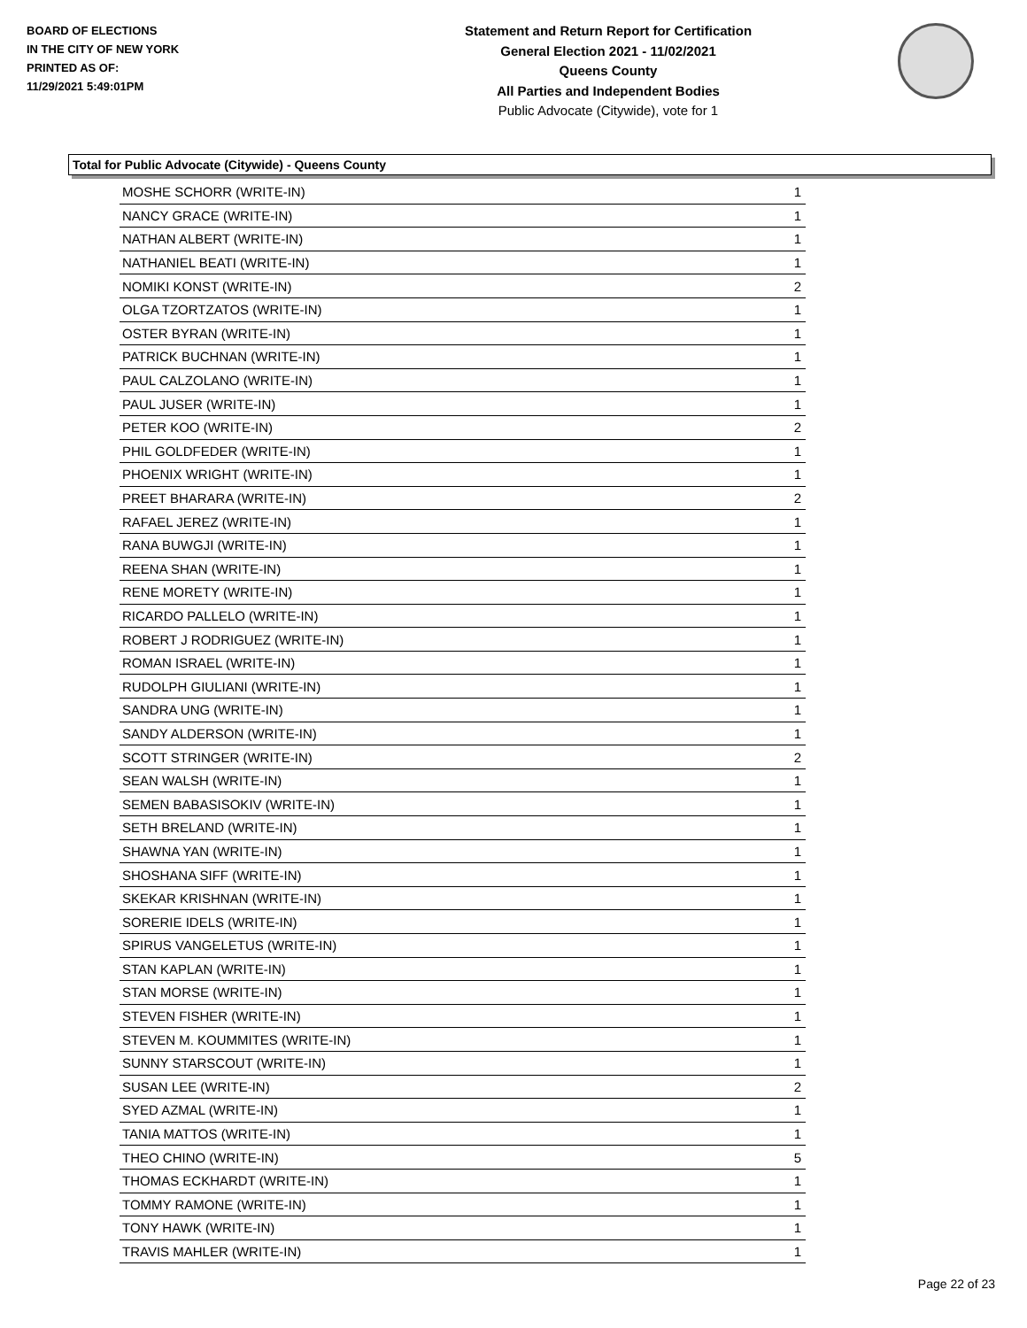BOARD OF ELECTIONS
IN THE CITY OF NEW YORK
PRINTED AS OF:
11/29/2021 5:49:01PM
Statement and Return Report for Certification
General Election 2021 - 11/02/2021
Queens County
All Parties and Independent Bodies
Public Advocate (Citywide), vote for 1
Total for Public Advocate (Citywide) - Queens County
| MOSHE SCHORR (WRITE-IN) | 1 |
| NANCY GRACE (WRITE-IN) | 1 |
| NATHAN ALBERT (WRITE-IN) | 1 |
| NATHANIEL BEATI (WRITE-IN) | 1 |
| NOMIKI KONST (WRITE-IN) | 2 |
| OLGA TZORTZATOS (WRITE-IN) | 1 |
| OSTER BYRAN (WRITE-IN) | 1 |
| PATRICK BUCHNAN (WRITE-IN) | 1 |
| PAUL CALZOLANO (WRITE-IN) | 1 |
| PAUL JUSER (WRITE-IN) | 1 |
| PETER KOO (WRITE-IN) | 2 |
| PHIL GOLDFEDER (WRITE-IN) | 1 |
| PHOENIX WRIGHT (WRITE-IN) | 1 |
| PREET BHARARA (WRITE-IN) | 2 |
| RAFAEL JEREZ (WRITE-IN) | 1 |
| RANA BUWGJI (WRITE-IN) | 1 |
| REENA SHAN (WRITE-IN) | 1 |
| RENE MORETY (WRITE-IN) | 1 |
| RICARDO PALLELO (WRITE-IN) | 1 |
| ROBERT J RODRIGUEZ (WRITE-IN) | 1 |
| ROMAN ISRAEL (WRITE-IN) | 1 |
| RUDOLPH GIULIANI (WRITE-IN) | 1 |
| SANDRA UNG (WRITE-IN) | 1 |
| SANDY ALDERSON (WRITE-IN) | 1 |
| SCOTT STRINGER (WRITE-IN) | 2 |
| SEAN WALSH (WRITE-IN) | 1 |
| SEMEN BABASISOKIV (WRITE-IN) | 1 |
| SETH BRELAND (WRITE-IN) | 1 |
| SHAWNA YAN (WRITE-IN) | 1 |
| SHOSHANA SIFF (WRITE-IN) | 1 |
| SKEKAR KRISHNAN (WRITE-IN) | 1 |
| SORERIE IDELS (WRITE-IN) | 1 |
| SPIRUS VANGELETUS (WRITE-IN) | 1 |
| STAN KAPLAN (WRITE-IN) | 1 |
| STAN MORSE (WRITE-IN) | 1 |
| STEVEN FISHER (WRITE-IN) | 1 |
| STEVEN M. KOUMMITES (WRITE-IN) | 1 |
| SUNNY STARSCOUT (WRITE-IN) | 1 |
| SUSAN LEE (WRITE-IN) | 2 |
| SYED AZMAL (WRITE-IN) | 1 |
| TANIA MATTOS (WRITE-IN) | 1 |
| THEO CHINO (WRITE-IN) | 5 |
| THOMAS ECKHARDT (WRITE-IN) | 1 |
| TOMMY RAMONE (WRITE-IN) | 1 |
| TONY HAWK (WRITE-IN) | 1 |
| TRAVIS MAHLER (WRITE-IN) | 1 |
Page 22 of 23